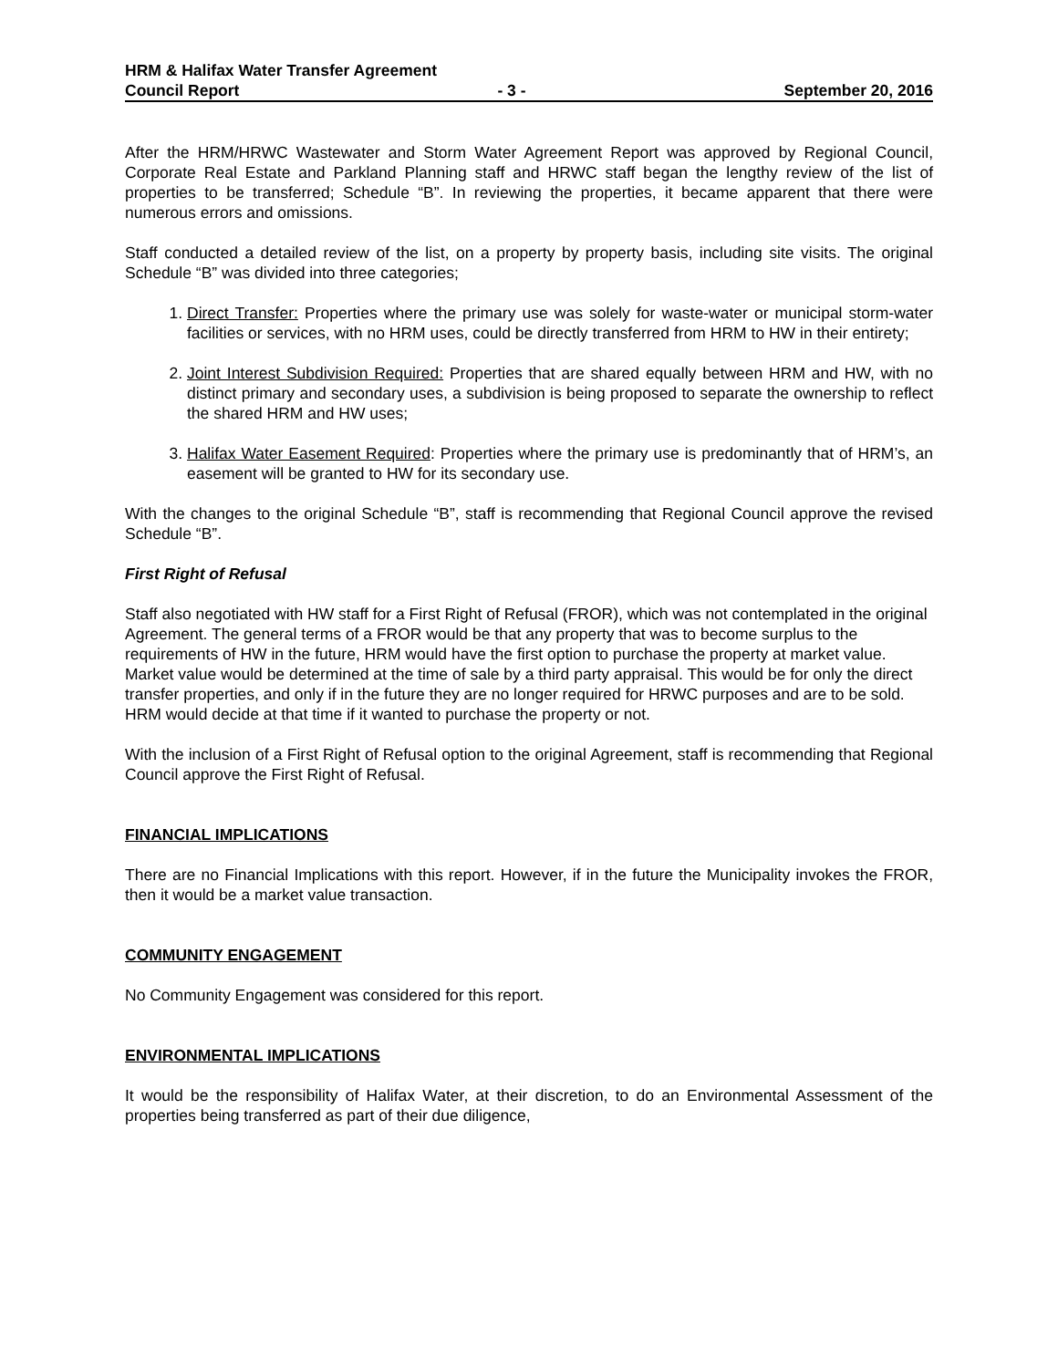HRM & Halifax Water Transfer Agreement
Council Report - 3 - September 20, 2016
After the HRM/HRWC Wastewater and Storm Water Agreement Report was approved by Regional Council, Corporate Real Estate and Parkland Planning staff and HRWC staff began the lengthy review of the list of properties to be transferred; Schedule “B”. In reviewing the properties, it became apparent that there were numerous errors and omissions.
Staff conducted a detailed review of the list, on a property by property basis, including site visits. The original Schedule “B” was divided into three categories;
1. Direct Transfer: Properties where the primary use was solely for waste-water or municipal storm-water facilities or services, with no HRM uses, could be directly transferred from HRM to HW in their entirety;
2. Joint Interest Subdivision Required: Properties that are shared equally between HRM and HW, with no distinct primary and secondary uses, a subdivision is being proposed to separate the ownership to reflect the shared HRM and HW uses;
3. Halifax Water Easement Required: Properties where the primary use is predominantly that of HRM’s, an easement will be granted to HW for its secondary use.
With the changes to the original Schedule “B”, staff is recommending that Regional Council approve the revised Schedule “B”.
First Right of Refusal
Staff also negotiated with HW staff for a First Right of Refusal (FROR), which was not contemplated in the original Agreement. The general terms of a FROR would be that any property that was to become surplus to the requirements of HW in the future, HRM would have the first option to purchase the property at market value. Market value would be determined at the time of sale by a third party appraisal. This would be for only the direct transfer properties, and only if in the future they are no longer required for HRWC purposes and are to be sold. HRM would decide at that time if it wanted to purchase the property or not.
With the inclusion of a First Right of Refusal option to the original Agreement, staff is recommending that Regional Council approve the First Right of Refusal.
FINANCIAL IMPLICATIONS
There are no Financial Implications with this report. However, if in the future the Municipality invokes the FROR, then it would be a market value transaction.
COMMUNITY ENGAGEMENT
No Community Engagement was considered for this report.
ENVIRONMENTAL IMPLICATIONS
It would be the responsibility of Halifax Water, at their discretion, to do an Environmental Assessment of the properties being transferred as part of their due diligence,